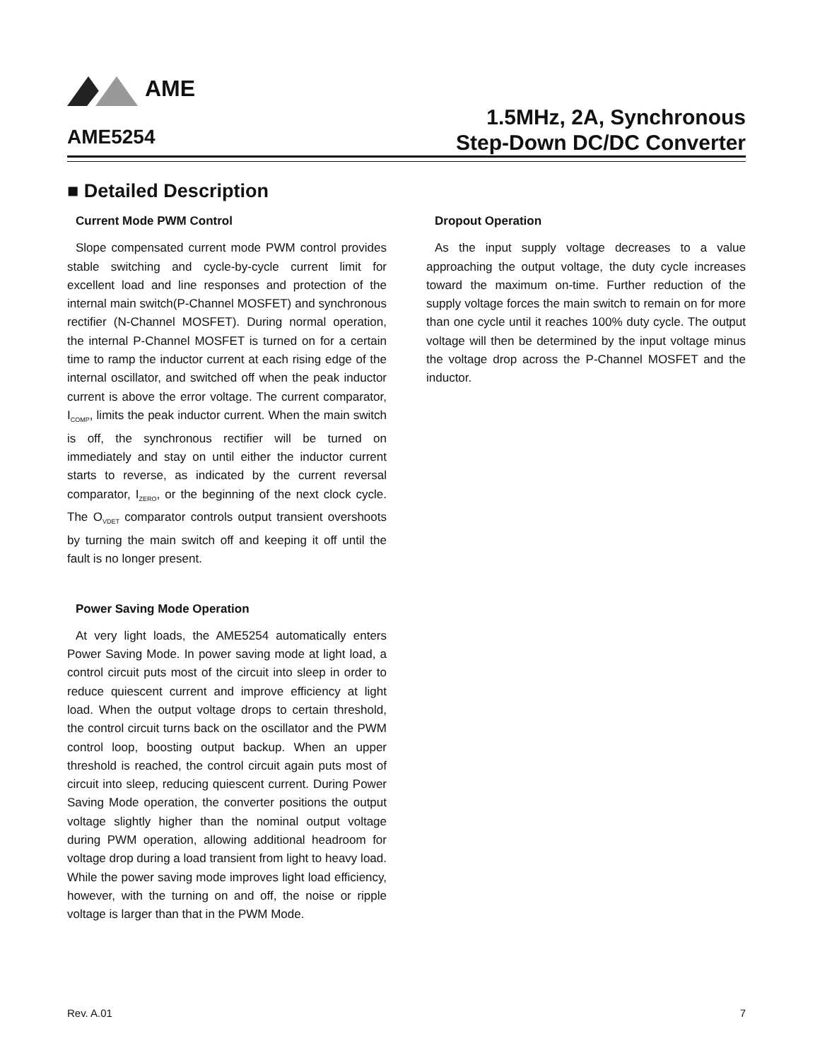AME
AME5254
1.5MHz, 2A, Synchronous
Step-Down DC/DC Converter
■ Detailed Description
Current Mode PWM Control
Slope compensated current mode PWM control provides stable switching and cycle-by-cycle current limit for excellent load and line responses and protection of the internal main switch(P-Channel MOSFET) and synchronous rectifier (N-Channel MOSFET). During normal operation, the internal P-Channel MOSFET is turned on for a certain time to ramp the inductor current at each rising edge of the internal oscillator, and switched off when the peak inductor current is above the error voltage. The current comparator, I<sub>COMP</sub>, limits the peak inductor current. When the main switch is off, the synchronous rectifier will be turned on immediately and stay on until either the inductor current starts to reverse, as indicated by the current reversal comparator, I<sub>ZERO</sub>, or the beginning of the next clock cycle. The O<sub>VDET</sub> comparator controls output transient overshoots by turning the main switch off and keeping it off until the fault is no longer present.
Power Saving Mode Operation
At very light loads, the AME5254 automatically enters Power Saving Mode. In power saving mode at light load, a control circuit puts most of the circuit into sleep in order to reduce quiescent current and improve efficiency at light load. When the output voltage drops to certain threshold, the control circuit turns back on the oscillator and the PWM control loop, boosting output backup. When an upper threshold is reached, the control circuit again puts most of circuit into sleep, reducing quiescent current. During Power Saving Mode operation, the converter positions the output voltage slightly higher than the nominal output voltage during PWM operation, allowing additional headroom for voltage drop during a load transient from light to heavy load. While the power saving mode improves light load efficiency, however, with the turning on and off, the noise or ripple voltage is larger than that in the PWM Mode.
Dropout Operation
As the input supply voltage decreases to a value approaching the output voltage, the duty cycle increases toward the maximum on-time. Further reduction of the supply voltage forces the main switch to remain on for more than one cycle until it reaches 100% duty cycle. The output voltage will then be determined by the input voltage minus the voltage drop across the P-Channel MOSFET and the inductor.
Rev. A.01 7